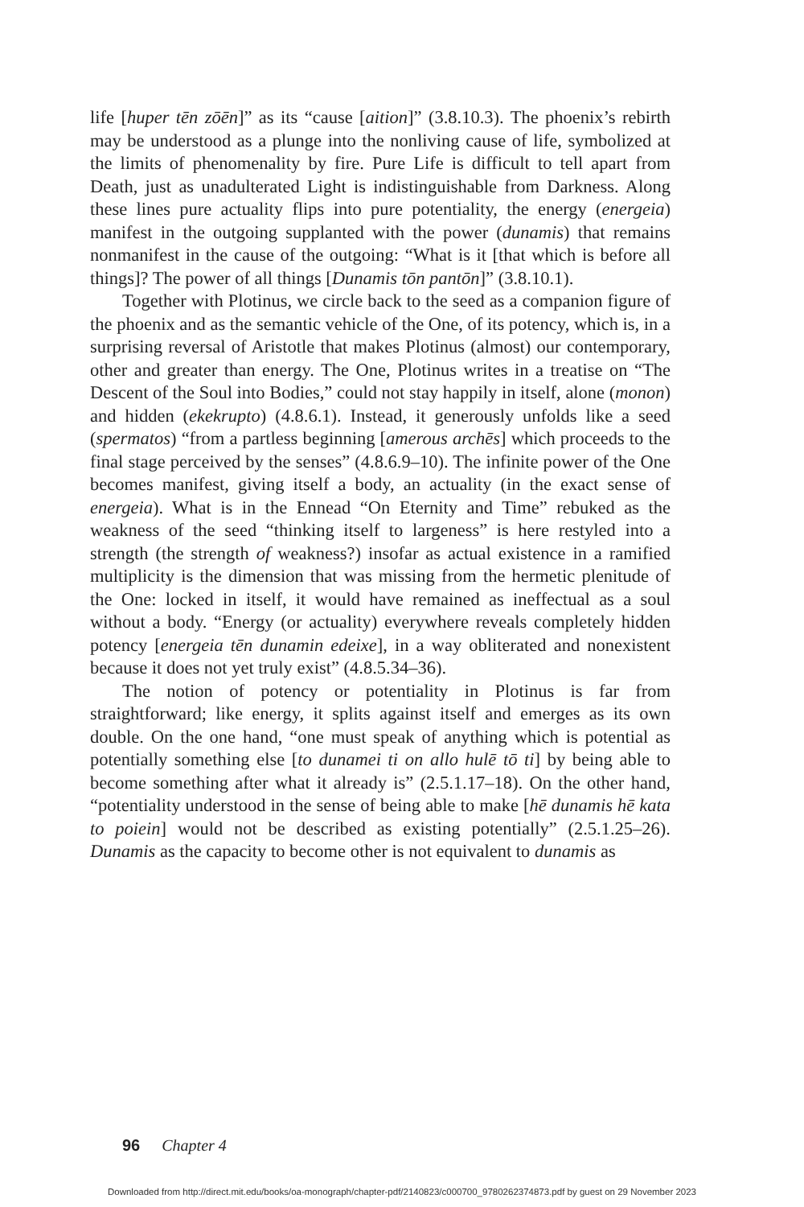life [huper tēn zōēn]” as its “cause [aition]” (3.8.10.3). The phoenix’s rebirth may be understood as a plunge into the nonliving cause of life, symbolized at the limits of phenomenality by fire. Pure Life is difficult to tell apart from Death, just as unadulterated Light is indistinguishable from Darkness. Along these lines pure actuality flips into pure potentiality, the energy (energeia) manifest in the outgoing supplanted with the power (dunamis) that remains nonmanifest in the cause of the outgoing: “What is it [that which is before all things]? The power of all things [Dunamis tōn pantōn]” (3.8.10.1).
Together with Plotinus, we circle back to the seed as a companion figure of the phoenix and as the semantic vehicle of the One, of its potency, which is, in a surprising reversal of Aristotle that makes Plotinus (almost) our contemporary, other and greater than energy. The One, Plotinus writes in a treatise on “The Descent of the Soul into Bodies,” could not stay happily in itself, alone (monon) and hidden (ekekrupto) (4.8.6.1). Instead, it generously unfolds like a seed (spermatos) “from a partless beginning [amerous archēs] which proceeds to the final stage perceived by the senses” (4.8.6.9–10). The infinite power of the One becomes manifest, giving itself a body, an actuality (in the exact sense of energeia). What is in the Ennead “On Eternity and Time” rebuked as the weakness of the seed “thinking itself to largeness” is here restyled into a strength (the strength of weakness?) insofar as actual existence in a ramified multiplicity is the dimension that was missing from the hermetic plenitude of the One: locked in itself, it would have remained as ineffectual as a soul without a body. “Energy (or actuality) everywhere reveals completely hidden potency [energeia tēn dunamin edeixe], in a way obliterated and nonexistent because it does not yet truly exist” (4.8.5.34–36).
The notion of potency or potentiality in Plotinus is far from straightforward; like energy, it splits against itself and emerges as its own double. On the one hand, “one must speak of anything which is potential as potentially something else [to dunamei ti on allo hulē tō ti] by being able to become something after what it already is” (2.5.1.17–18). On the other hand, “potentiality understood in the sense of being able to make [hē dunamis hē kata to poiein] would not be described as existing potentially” (2.5.1.25–26). Dunamis as the capacity to become other is not equivalent to dunamis as
96 Chapter 4
Downloaded from http://direct.mit.edu/books/oa-monograph/chapter-pdf/2140823/c000700_9780262374873.pdf by guest on 29 November 2023